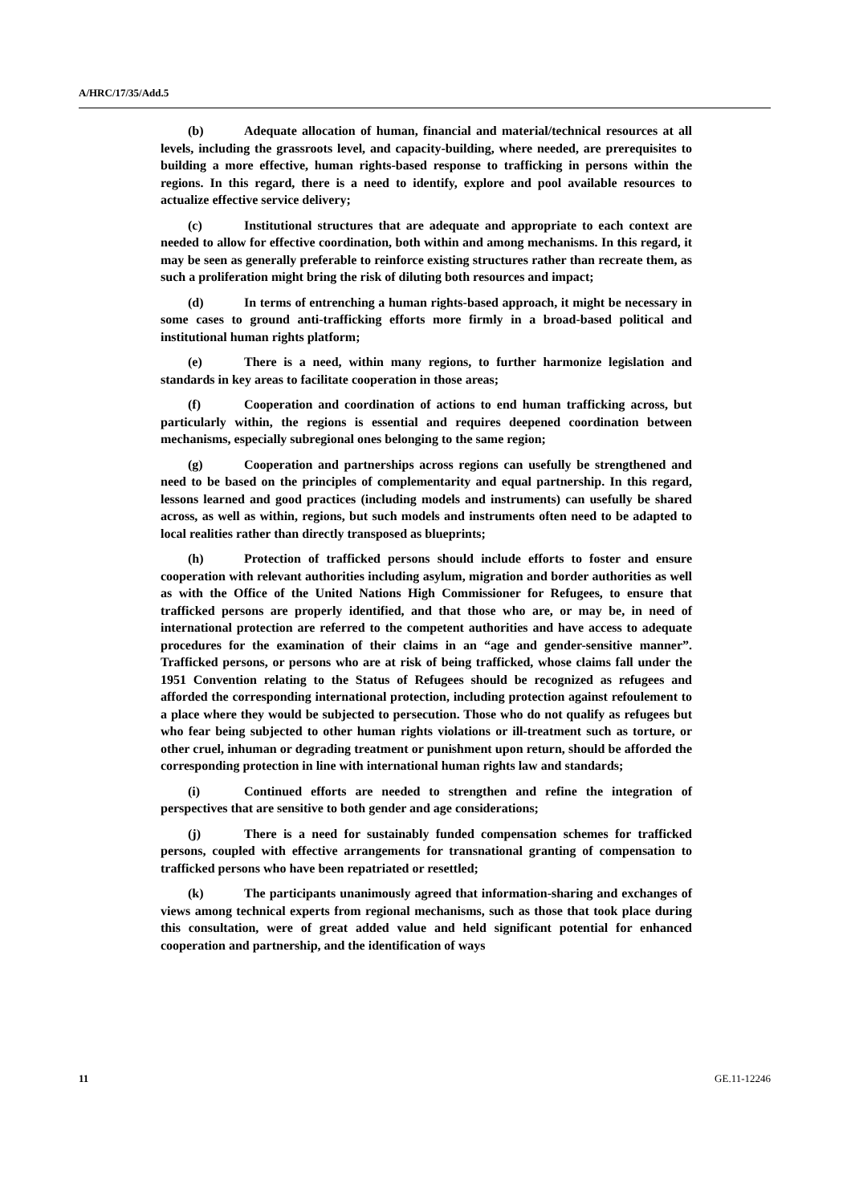A/HRC/17/35/Add.5
(b) Adequate allocation of human, financial and material/technical resources at all levels, including the grassroots level, and capacity-building, where needed, are prerequisites to building a more effective, human rights-based response to trafficking in persons within the regions. In this regard, there is a need to identify, explore and pool available resources to actualize effective service delivery;
(c) Institutional structures that are adequate and appropriate to each context are needed to allow for effective coordination, both within and among mechanisms. In this regard, it may be seen as generally preferable to reinforce existing structures rather than recreate them, as such a proliferation might bring the risk of diluting both resources and impact;
(d) In terms of entrenching a human rights-based approach, it might be necessary in some cases to ground anti-trafficking efforts more firmly in a broad-based political and institutional human rights platform;
(e) There is a need, within many regions, to further harmonize legislation and standards in key areas to facilitate cooperation in those areas;
(f) Cooperation and coordination of actions to end human trafficking across, but particularly within, the regions is essential and requires deepened coordination between mechanisms, especially subregional ones belonging to the same region;
(g) Cooperation and partnerships across regions can usefully be strengthened and need to be based on the principles of complementarity and equal partnership. In this regard, lessons learned and good practices (including models and instruments) can usefully be shared across, as well as within, regions, but such models and instruments often need to be adapted to local realities rather than directly transposed as blueprints;
(h) Protection of trafficked persons should include efforts to foster and ensure cooperation with relevant authorities including asylum, migration and border authorities as well as with the Office of the United Nations High Commissioner for Refugees, to ensure that trafficked persons are properly identified, and that those who are, or may be, in need of international protection are referred to the competent authorities and have access to adequate procedures for the examination of their claims in an “age and gender-sensitive manner”. Trafficked persons, or persons who are at risk of being trafficked, whose claims fall under the 1951 Convention relating to the Status of Refugees should be recognized as refugees and afforded the corresponding international protection, including protection against refoulement to a place where they would be subjected to persecution. Those who do not qualify as refugees but who fear being subjected to other human rights violations or ill-treatment such as torture, or other cruel, inhuman or degrading treatment or punishment upon return, should be afforded the corresponding protection in line with international human rights law and standards;
(i) Continued efforts are needed to strengthen and refine the integration of perspectives that are sensitive to both gender and age considerations;
(j) There is a need for sustainably funded compensation schemes for trafficked persons, coupled with effective arrangements for transnational granting of compensation to trafficked persons who have been repatriated or resettled;
(k) The participants unanimously agreed that information-sharing and exchanges of views among technical experts from regional mechanisms, such as those that took place during this consultation, were of great added value and held significant potential for enhanced cooperation and partnership, and the identification of ways
11 GE.11-12246